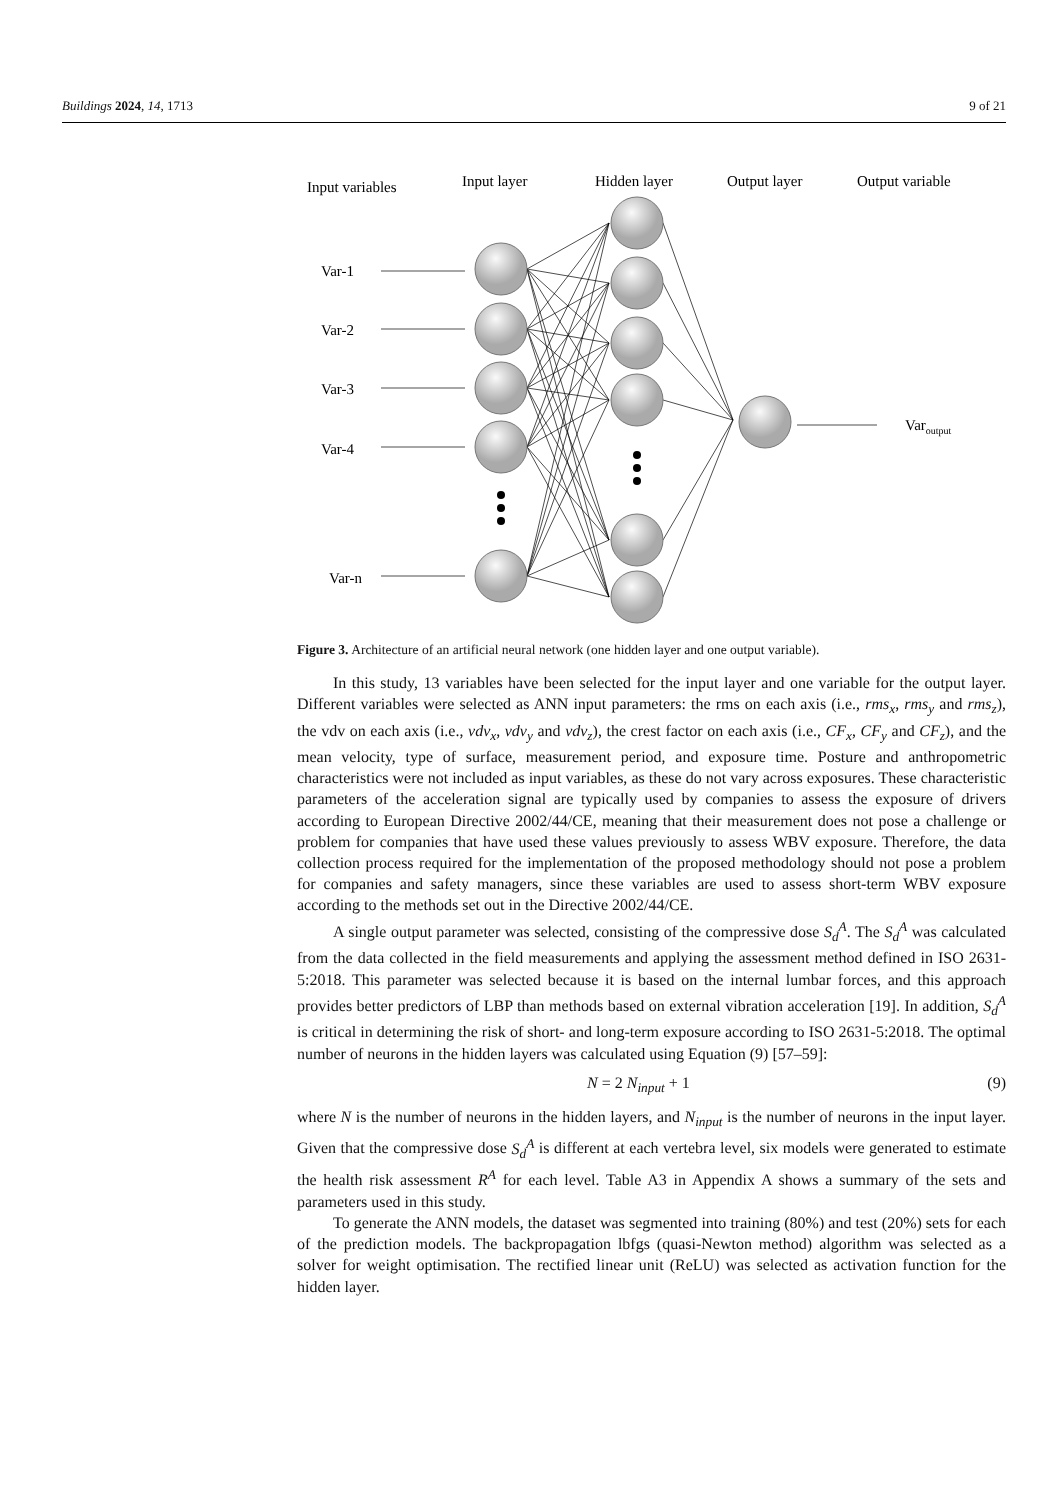Buildings 2024, 14, 1713 9 of 21
Input variables
Input layer
Hidden layer
Output layer
Output variable
Var-1
Var-2
Var-3
Var-4
Var-n
Varoutput
Figure 3. Architecture of an artificial neural network (one hidden layer and one output variable).
In this study, 13 variables have been selected for the input layer and one variable for the output layer. Different variables were selected as ANN input parameters: the rms on each axis (i.e., rms<sub>x</sub>, rms<sub>y</sub> and rms<sub>z</sub>), the vdv on each axis (i.e., vdv<sub>x</sub>, vdv<sub>y</sub> and vdv<sub>z</sub>), the crest factor on each axis (i.e., CF<sub>x</sub>, CF<sub>y</sub> and CF<sub>z</sub>), and the mean velocity, type of surface, measurement period, and exposure time. Posture and anthropometric characteristics were not included as input variables, as these do not vary across exposures. These characteristic parameters of the acceleration signal are typically used by companies to assess the exposure of drivers according to European Directive 2002/44/CE, meaning that their measurement does not pose a challenge or problem for companies that have used these values previously to assess WBV exposure. Therefore, the data collection process required for the implementation of the proposed methodology should not pose a problem for companies and safety managers, since these variables are used to assess short-term WBV exposure according to the methods set out in the Directive 2002/44/CE.
A single output parameter was selected, consisting of the compressive dose S<sub>d</sub><sup>A</sup>. The S<sub>d</sub><sup>A</sup> was calculated from the data collected in the field measurements and applying the assessment method defined in ISO 2631-5:2018. This parameter was selected because it is based on the internal lumbar forces, and this approach provides better predictors of LBP than methods based on external vibration acceleration [19]. In addition, S<sub>d</sub><sup>A</sup> is critical in determining the risk of short- and long-term exposure according to ISO 2631-5:2018. The optimal number of neurons in the hidden layers was calculated using Equation (9) [57–59]:
N = 2 N<sub>input</sub> + 1 (9)
where N is the number of neurons in the hidden layers, and N<sub>input</sub> is the number of neurons in the input layer. Given that the compressive dose S<sub>d</sub><sup>A</sup> is different at each vertebra level, six models were generated to estimate the health risk assessment R<sup>A</sup> for each level. Table A3 in Appendix A shows a summary of the sets and parameters used in this study.
To generate the ANN models, the dataset was segmented into training (80%) and test (20%) sets for each of the prediction models. The backpropagation lbfgs (quasi-Newton method) algorithm was selected as a solver for weight optimisation. The rectified linear unit (ReLU) was selected as activation function for the hidden layer.